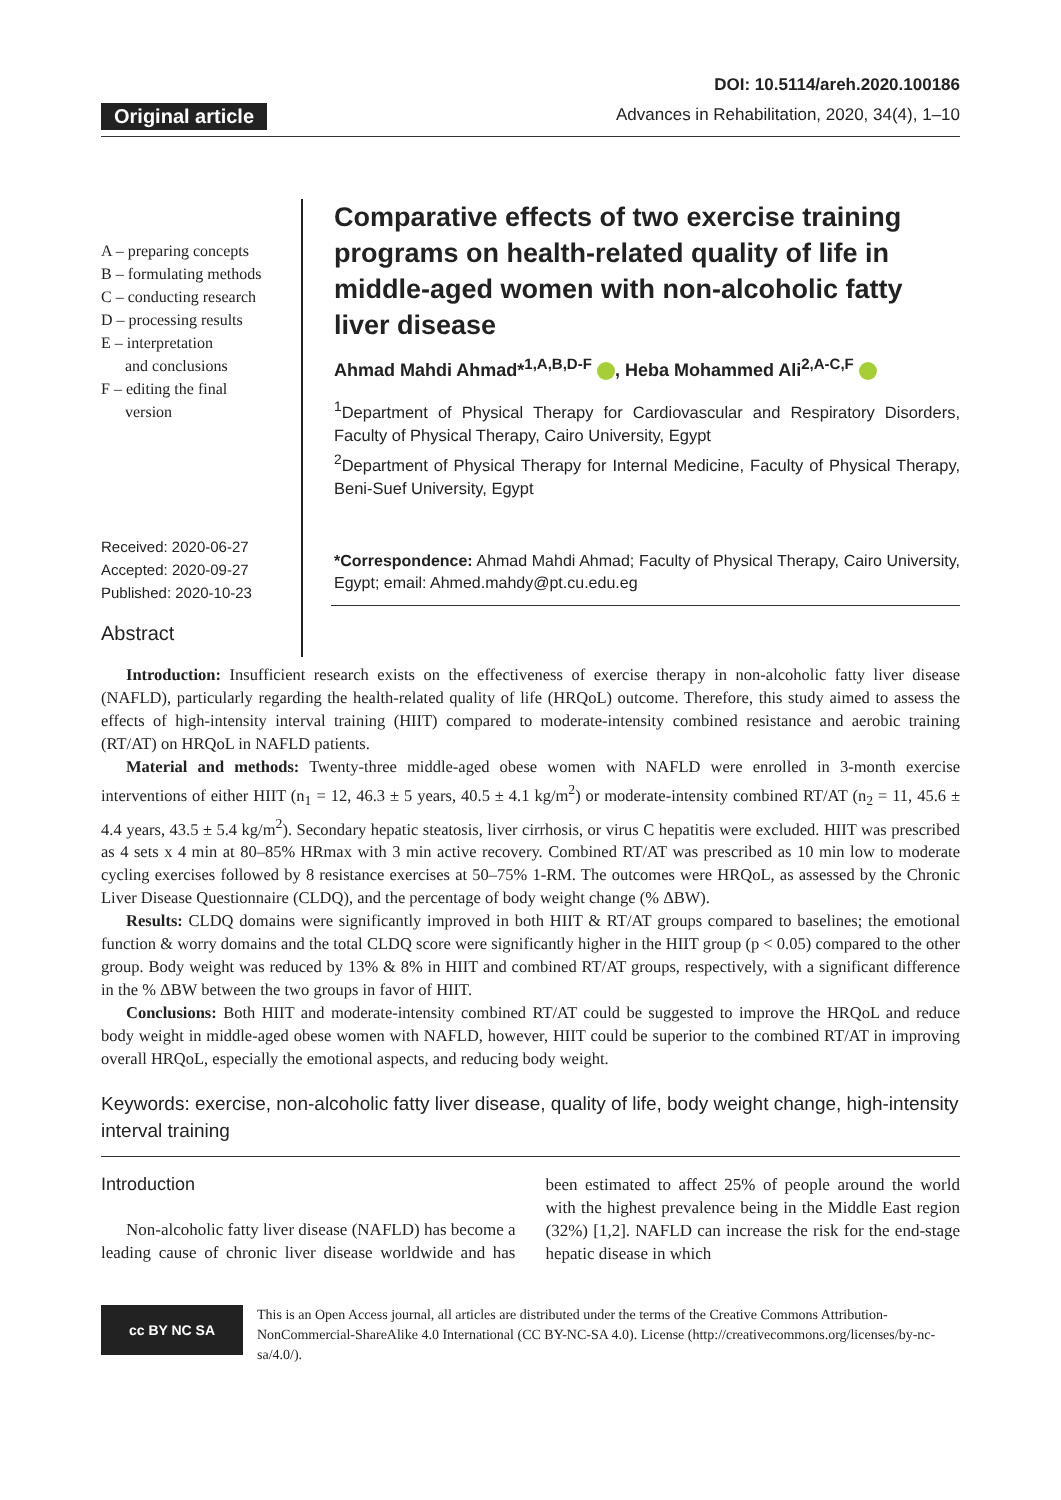Original article
DOI: 10.5114/areh.2020.100186
Advances in Rehabilitation, 2020, 34(4), 1–10
A – preparing concepts
B – formulating methods
C – conducting research
D – processing results
E – interpretation
and conclusions
F – editing the final
version
Received: 2020-06-27
Accepted: 2020-09-27
Published: 2020-10-23
Comparative effects of two exercise training programs on health-related quality of life in middle-aged women with non-alcoholic fatty liver disease
Ahmad Mahdi Ahmad*<sup>1,A,B,D-F</sup> , Heba Mohammed Ali<sup>2,A-C,F</sup>
<sup>1</sup> Department of Physical Therapy for Cardiovascular and Respiratory Disorders, Faculty of Physical Therapy, Cairo University, Egypt
<sup>2</sup> Department of Physical Therapy for Internal Medicine, Faculty of Physical Therapy, Beni-Suef University, Egypt
*Correspondence: Ahmad Mahdi Ahmad; Faculty of Physical Therapy, Cairo University, Egypt; email: Ahmed.mahdy@pt.cu.edu.eg
Abstract
Introduction: Insufficient research exists on the effectiveness of exercise therapy in non-alcoholic fatty liver disease (NAFLD), particularly regarding the health-related quality of life (HRQoL) outcome. Therefore, this study aimed to assess the effects of high-intensity interval training (HIIT) compared to moderate-intensity combined resistance and aerobic training (RT/AT) on HRQoL in NAFLD patients.
Material and methods: Twenty-three middle-aged obese women with NAFLD were enrolled in 3-month exercise interventions of either HIIT (n<sub>1</sub> = 12, 46.3 ± 5 years, 40.5 ± 4.1 kg/m<sup>2</sup>) or moderate-intensity combined RT/AT (n<sub>2</sub> = 11, 45.6 ± 4.4 years, 43.5 ± 5.4 kg/m<sup>2</sup>). Secondary hepatic steatosis, liver cirrhosis, or virus C hepatitis were excluded. HIIT was prescribed as 4 sets x 4 min at 80–85% HRmax with 3 min active recovery. Combined RT/AT was prescribed as 10 min low to moderate cycling exercises followed by 8 resistance exercises at 50–75% 1-RM. The outcomes were HRQoL, as assessed by the Chronic Liver Disease Questionnaire (CLDQ), and the percentage of body weight change (% ΔBW).
Results: CLDQ domains were significantly improved in both HIIT & RT/AT groups compared to baselines; the emotional function & worry domains and the total CLDQ score were significantly higher in the HIIT group (p < 0.05) compared to the other group. Body weight was reduced by 13% & 8% in HIIT and combined RT/AT groups, respectively, with a significant difference in the % ΔBW between the two groups in favor of HIIT.
Conclusions: Both HIIT and moderate-intensity combined RT/AT could be suggested to improve the HRQoL and reduce body weight in middle-aged obese women with NAFLD, however, HIIT could be superior to the combined RT/AT in improving overall HRQoL, especially the emotional aspects, and reducing body weight.
Keywords: exercise, non-alcoholic fatty liver disease, quality of life, body weight change, high-intensity interval training
Introduction
Non-alcoholic fatty liver disease (NAFLD) has become a leading cause of chronic liver disease worldwide and has been estimated to affect 25% of people around the world with the highest prevalence being in the Middle East region (32%) [1,2]. NAFLD can increase the risk for the end-stage hepatic disease in which
cc BY NC SA
This is an Open Access journal, all articles are distributed under the terms of the Creative Commons Attribution-NonCommercial-ShareAlike 4.0 International (CC BY-NC-SA 4.0). License (http://creativecommons.org/licenses/by-nc-sa/4.0/).